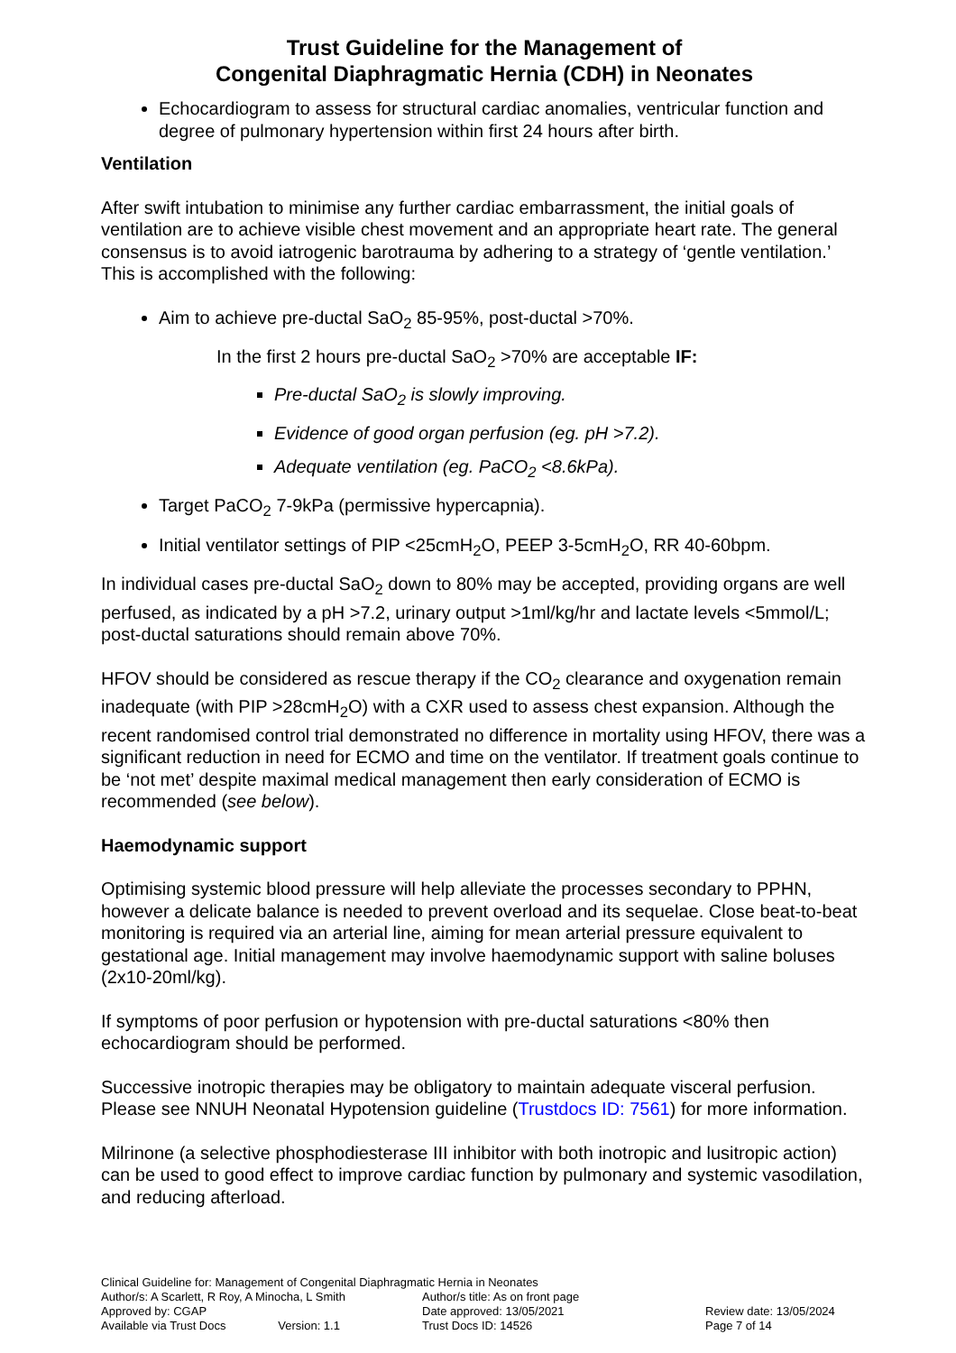Trust Guideline for the Management of
Congenital Diaphragmatic Hernia (CDH) in Neonates
Echocardiogram to assess for structural cardiac anomalies, ventricular function and degree of pulmonary hypertension within first 24 hours after birth.
Ventilation
After swift intubation to minimise any further cardiac embarrassment, the initial goals of ventilation are to achieve visible chest movement and an appropriate heart rate. The general consensus is to avoid iatrogenic barotrauma by adhering to a strategy of ‘gentle ventilation.’ This is accomplished with the following:
Aim to achieve pre-ductal SaO<sub>2</sub> 85-95%, post-ductal >70%.
In the first 2 hours pre-ductal SaO<sub>2</sub> >70% are acceptable IF:
Pre-ductal SaO<sub>2</sub> is slowly improving.
Evidence of good organ perfusion (eg. pH >7.2).
Adequate ventilation (eg. PaCO<sub>2</sub> <8.6kPa).
Target PaCO<sub>2</sub> 7-9kPa (permissive hypercapnia).
Initial ventilator settings of PIP <25cmH<sub>2</sub>O, PEEP 3-5cmH<sub>2</sub>O, RR 40-60bpm.
In individual cases pre-ductal SaO<sub>2</sub> down to 80% may be accepted, providing organs are well perfused, as indicated by a pH >7.2, urinary output >1ml/kg/hr and lactate levels <5mmol/L; post-ductal saturations should remain above 70%.
HFOV should be considered as rescue therapy if the CO<sub>2</sub> clearance and oxygenation remain inadequate (with PIP >28cmH<sub>2</sub>O) with a CXR used to assess chest expansion. Although the recent randomised control trial demonstrated no difference in mortality using HFOV, there was a significant reduction in need for ECMO and time on the ventilator. If treatment goals continue to be ‘not met’ despite maximal medical management then early consideration of ECMO is recommended (see below).
Haemodynamic support
Optimising systemic blood pressure will help alleviate the processes secondary to PPHN, however a delicate balance is needed to prevent overload and its sequelae. Close beat-to-beat monitoring is required via an arterial line, aiming for mean arterial pressure equivalent to gestational age. Initial management may involve haemodynamic support with saline boluses (2x10-20ml/kg).
If symptoms of poor perfusion or hypotension with pre-ductal saturations <80% then echocardiogram should be performed.
Successive inotropic therapies may be obligatory to maintain adequate visceral perfusion. Please see NNUH Neonatal Hypotension guideline (Trustdocs ID: 7561) for more information.
Milrinone (a selective phosphodiesterase III inhibitor with both inotropic and lusitropic action) can be used to good effect to improve cardiac function by pulmonary and systemic vasodilation, and reducing afterload.
Clinical Guideline for: Management of Congenital Diaphragmatic Hernia in Neonates
| Author/s: A Scarlett, R Roy, A Minocha, L Smith | Author/s title: As on front page | |
| Approved by: CGAP | Date approved: 13/05/2021 | Review date: 13/05/2024 |
| Available via Trust Docs Version: 1.1 | Trust Docs ID: 14526 | Page 7 of 14 |